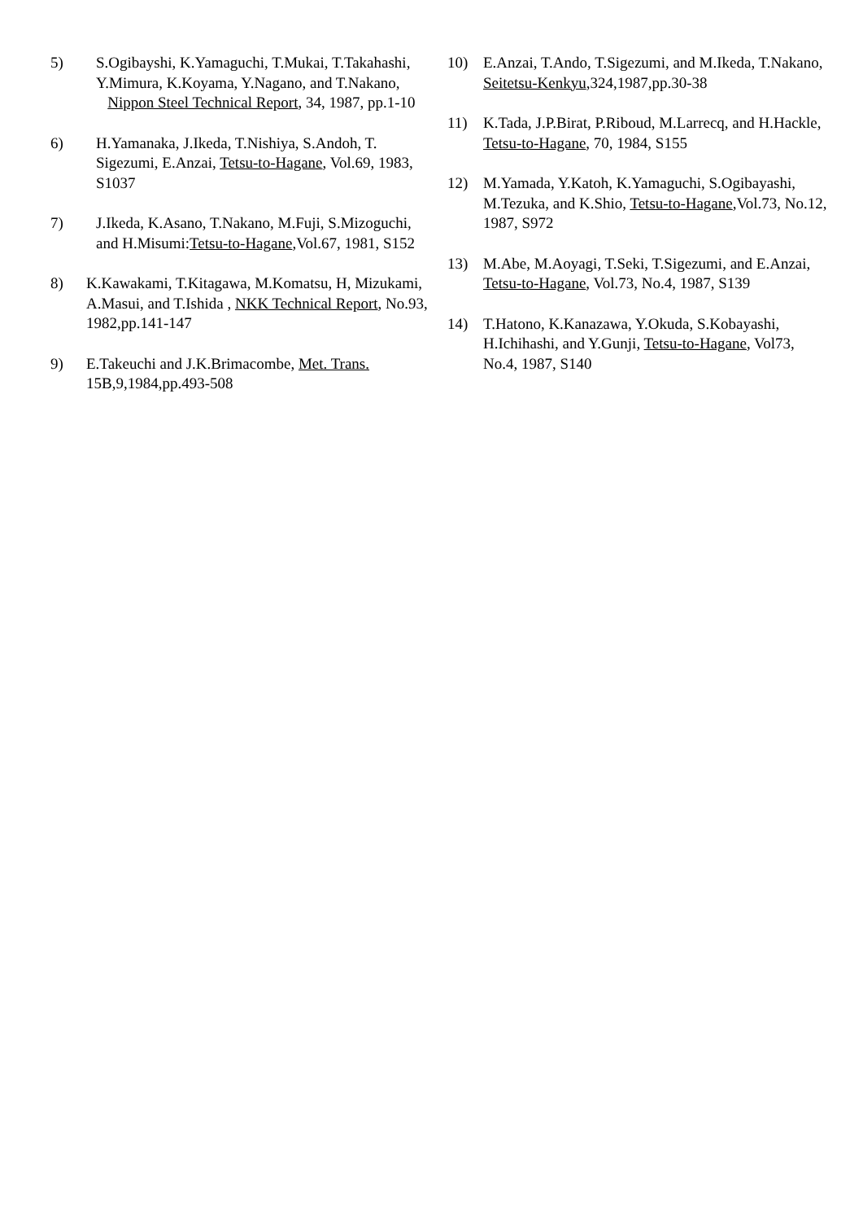5) S.Ogibayshi, K.Yamaguchi, T.Mukai, T.Takahashi, Y.Mimura, K.Koyama, Y.Nagano, and T.Nakano, Nippon Steel Technical Report, 34, 1987, pp.1-10
6) H.Yamanaka, J.Ikeda, T.Nishiya, S.Andoh, T. Sigezumi, E.Anzai, Tetsu-to-Hagane, Vol.69, 1983, S1037
7) J.Ikeda, K.Asano, T.Nakano, M.Fuji, S.Mizoguchi, and H.Misumi:Tetsu-to-Hagane,Vol.67, 1981, S152
8) K.Kawakami, T.Kitagawa, M.Komatsu, H, Mizukami, A.Masui, and T.Ishida , NKK Technical Report, No.93, 1982,pp.141-147
9) E.Takeuchi and J.K.Brimacombe, Met. Trans. 15B,9,1984,pp.493-508
10) E.Anzai, T.Ando, T.Sigezumi, and M.Ikeda, T.Nakano, Seitetsu-Kenkyu,324,1987,pp.30-38
11) K.Tada, J.P.Birat, P.Riboud, M.Larrecq, and H.Hackle, Tetsu-to-Hagane, 70, 1984, S155
12) M.Yamada, Y.Katoh, K.Yamaguchi, S.Ogibayashi, M.Tezuka, and K.Shio, Tetsu-to-Hagane,Vol.73, No.12, 1987, S972
13) M.Abe, M.Aoyagi, T.Seki, T.Sigezumi, and E.Anzai, Tetsu-to-Hagane, Vol.73, No.4, 1987, S139
14) T.Hatono, K.Kanazawa, Y.Okuda, S.Kobayashi, H.Ichihashi, and Y.Gunji, Tetsu-to-Hagane, Vol73, No.4, 1987, S140